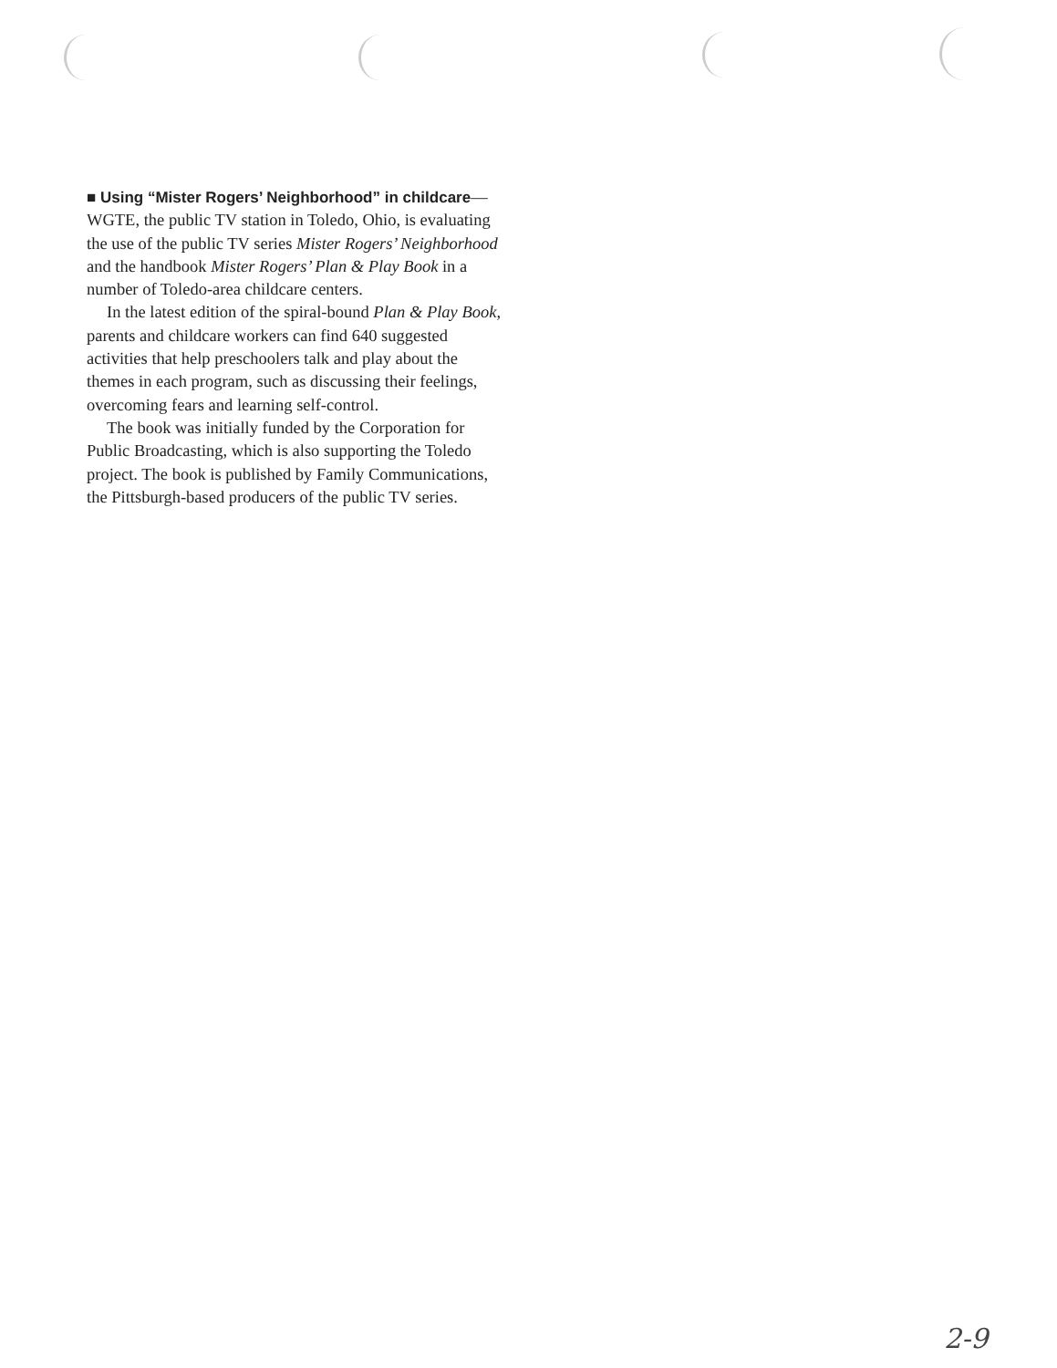■ Using “Mister Rogers’ Neighborhood” in childcare—WGTE, the public TV station in Toledo, Ohio, is evaluating the use of the public TV series Mister Rogers’ Neighborhood and the handbook Mister Rogers’ Plan & Play Book in a number of Toledo-area childcare centers.
In the latest edition of the spiral-bound Plan & Play Book, parents and childcare workers can find 640 suggested activities that help preschoolers talk and play about the themes in each program, such as discussing their feelings, overcoming fears and learning self-control.
The book was initially funded by the Corporation for Public Broadcasting, which is also supporting the Toledo project. The book is published by Family Communications, the Pittsburgh-based producers of the public TV series.
2-9